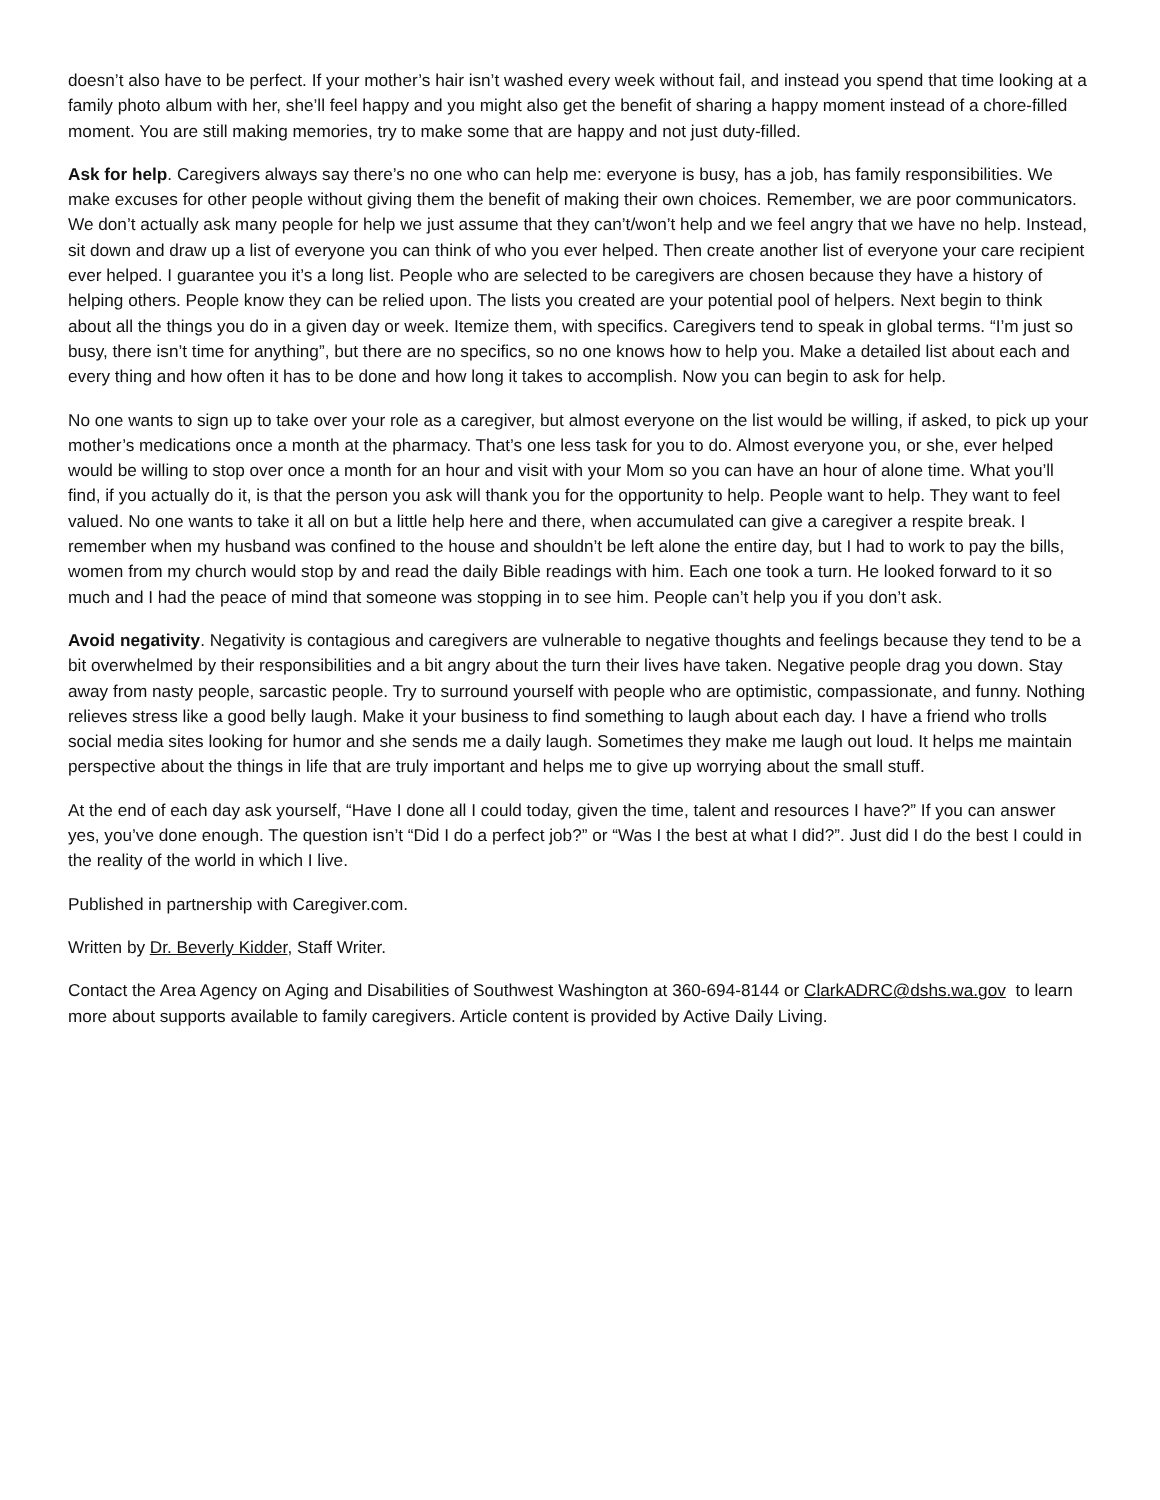doesn’t also have to be perfect. If your mother’s hair isn’t washed every week without fail, and instead you spend that time looking at a family photo album with her, she’ll feel happy and you might also get the benefit of sharing a happy moment instead of a chore-filled moment. You are still making memories, try to make some that are happy and not just duty-filled.
Ask for help. Caregivers always say there’s no one who can help me: everyone is busy, has a job, has family responsibilities. We make excuses for other people without giving them the benefit of making their own choices. Remember, we are poor communicators. We don’t actually ask many people for help we just assume that they can’t/won’t help and we feel angry that we have no help. Instead, sit down and draw up a list of everyone you can think of who you ever helped. Then create another list of everyone your care recipient ever helped. I guarantee you it’s a long list. People who are selected to be caregivers are chosen because they have a history of helping others. People know they can be relied upon. The lists you created are your potential pool of helpers. Next begin to think about all the things you do in a given day or week. Itemize them, with specifics. Caregivers tend to speak in global terms. “I’m just so busy, there isn’t time for anything”, but there are no specifics, so no one knows how to help you. Make a detailed list about each and every thing and how often it has to be done and how long it takes to accomplish. Now you can begin to ask for help.
No one wants to sign up to take over your role as a caregiver, but almost everyone on the list would be willing, if asked, to pick up your mother’s medications once a month at the pharmacy. That’s one less task for you to do. Almost everyone you, or she, ever helped would be willing to stop over once a month for an hour and visit with your Mom so you can have an hour of alone time. What you’ll find, if you actually do it, is that the person you ask will thank you for the opportunity to help. People want to help. They want to feel valued. No one wants to take it all on but a little help here and there, when accumulated can give a caregiver a respite break. I remember when my husband was confined to the house and shouldn’t be left alone the entire day, but I had to work to pay the bills, women from my church would stop by and read the daily Bible readings with him. Each one took a turn. He looked forward to it so much and I had the peace of mind that someone was stopping in to see him. People can’t help you if you don’t ask.
Avoid negativity. Negativity is contagious and caregivers are vulnerable to negative thoughts and feelings because they tend to be a bit overwhelmed by their responsibilities and a bit angry about the turn their lives have taken. Negative people drag you down. Stay away from nasty people, sarcastic people. Try to surround yourself with people who are optimistic, compassionate, and funny. Nothing relieves stress like a good belly laugh. Make it your business to find something to laugh about each day. I have a friend who trolls social media sites looking for humor and she sends me a daily laugh. Sometimes they make me laugh out loud. It helps me maintain perspective about the things in life that are truly important and helps me to give up worrying about the small stuff.
At the end of each day ask yourself, “Have I done all I could today, given the time, talent and resources I have?” If you can answer yes, you’ve done enough. The question isn’t “Did I do a perfect job?” or “Was I the best at what I did?”. Just did I do the best I could in the reality of the world in which I live.
Published in partnership with Caregiver.com.
Written by Dr. Beverly Kidder, Staff Writer.
Contact the Area Agency on Aging and Disabilities of Southwest Washington at 360-694-8144 or ClarkADRC@dshs.wa.gov to learn more about supports available to family caregivers. Article content is provided by Active Daily Living.